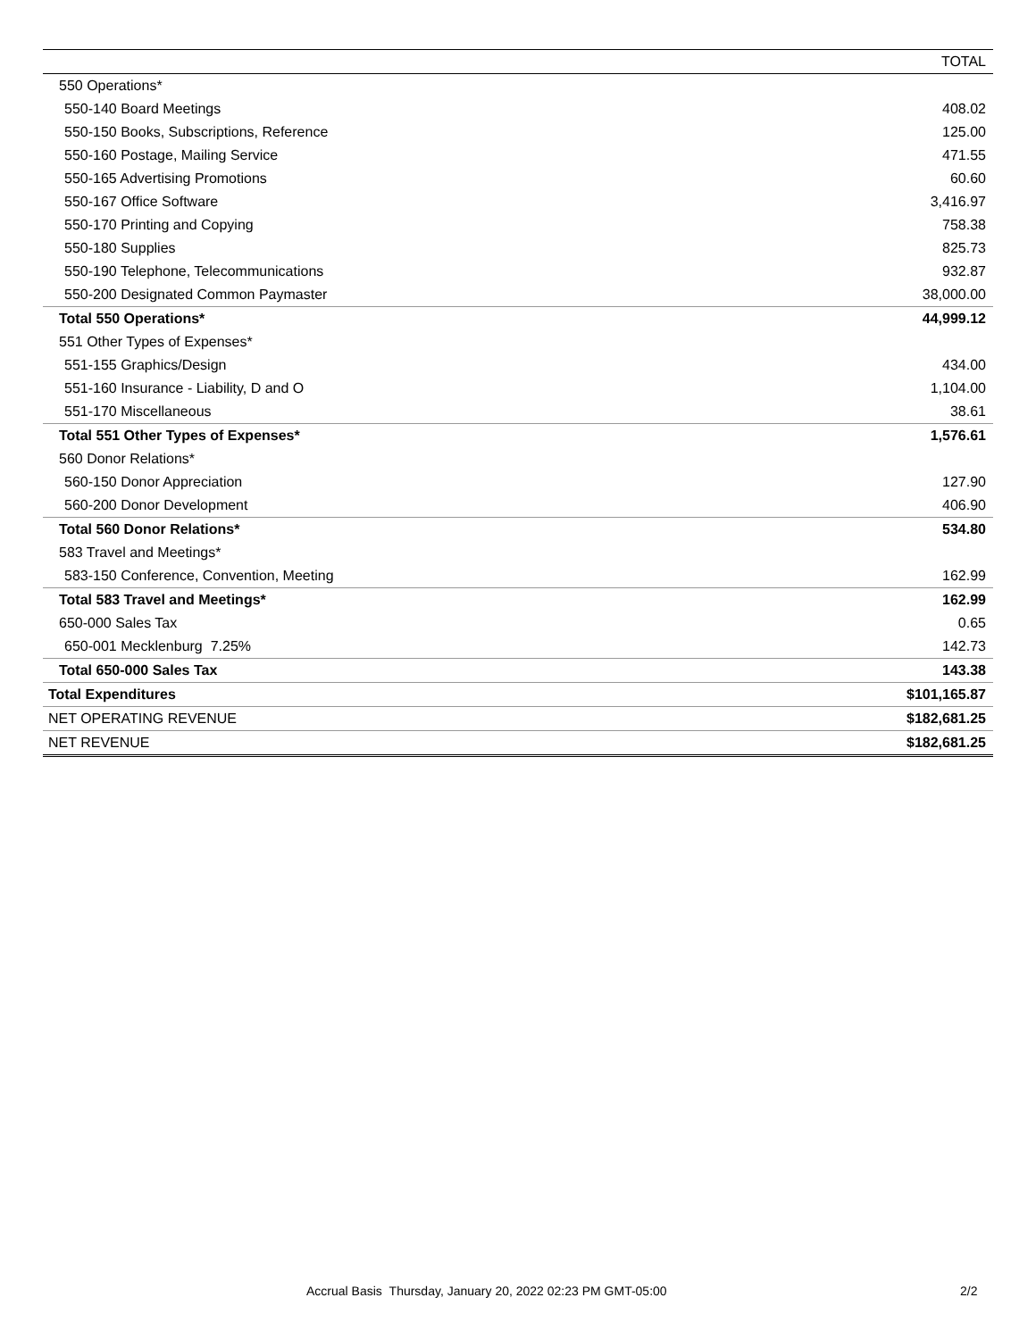| | TOTAL |
| --- | --- |
| 550 Operations* | |
| 550-140 Board Meetings | 408.02 |
| 550-150 Books, Subscriptions, Reference | 125.00 |
| 550-160 Postage, Mailing Service | 471.55 |
| 550-165 Advertising Promotions | 60.60 |
| 550-167 Office Software | 3,416.97 |
| 550-170 Printing and Copying | 758.38 |
| 550-180 Supplies | 825.73 |
| 550-190 Telephone, Telecommunications | 932.87 |
| 550-200 Designated Common Paymaster | 38,000.00 |
| Total 550 Operations* | 44,999.12 |
| 551 Other Types of Expenses* | |
| 551-155 Graphics/Design | 434.00 |
| 551-160 Insurance - Liability, D and O | 1,104.00 |
| 551-170 Miscellaneous | 38.61 |
| Total 551 Other Types of Expenses* | 1,576.61 |
| 560 Donor Relations* | |
| 560-150 Donor Appreciation | 127.90 |
| 560-200 Donor Development | 406.90 |
| Total 560 Donor Relations* | 534.80 |
| 583 Travel and Meetings* | |
| 583-150 Conference, Convention, Meeting | 162.99 |
| Total 583 Travel and Meetings* | 162.99 |
| 650-000 Sales Tax | 0.65 |
| 650-001 Mecklenburg 7.25% | 142.73 |
| Total 650-000 Sales Tax | 143.38 |
| Total Expenditures | $101,165.87 |
| NET OPERATING REVENUE | $182,681.25 |
| NET REVENUE | $182,681.25 |
Accrual Basis Thursday, January 20, 2022 02:23 PM GMT-05:00 2/2